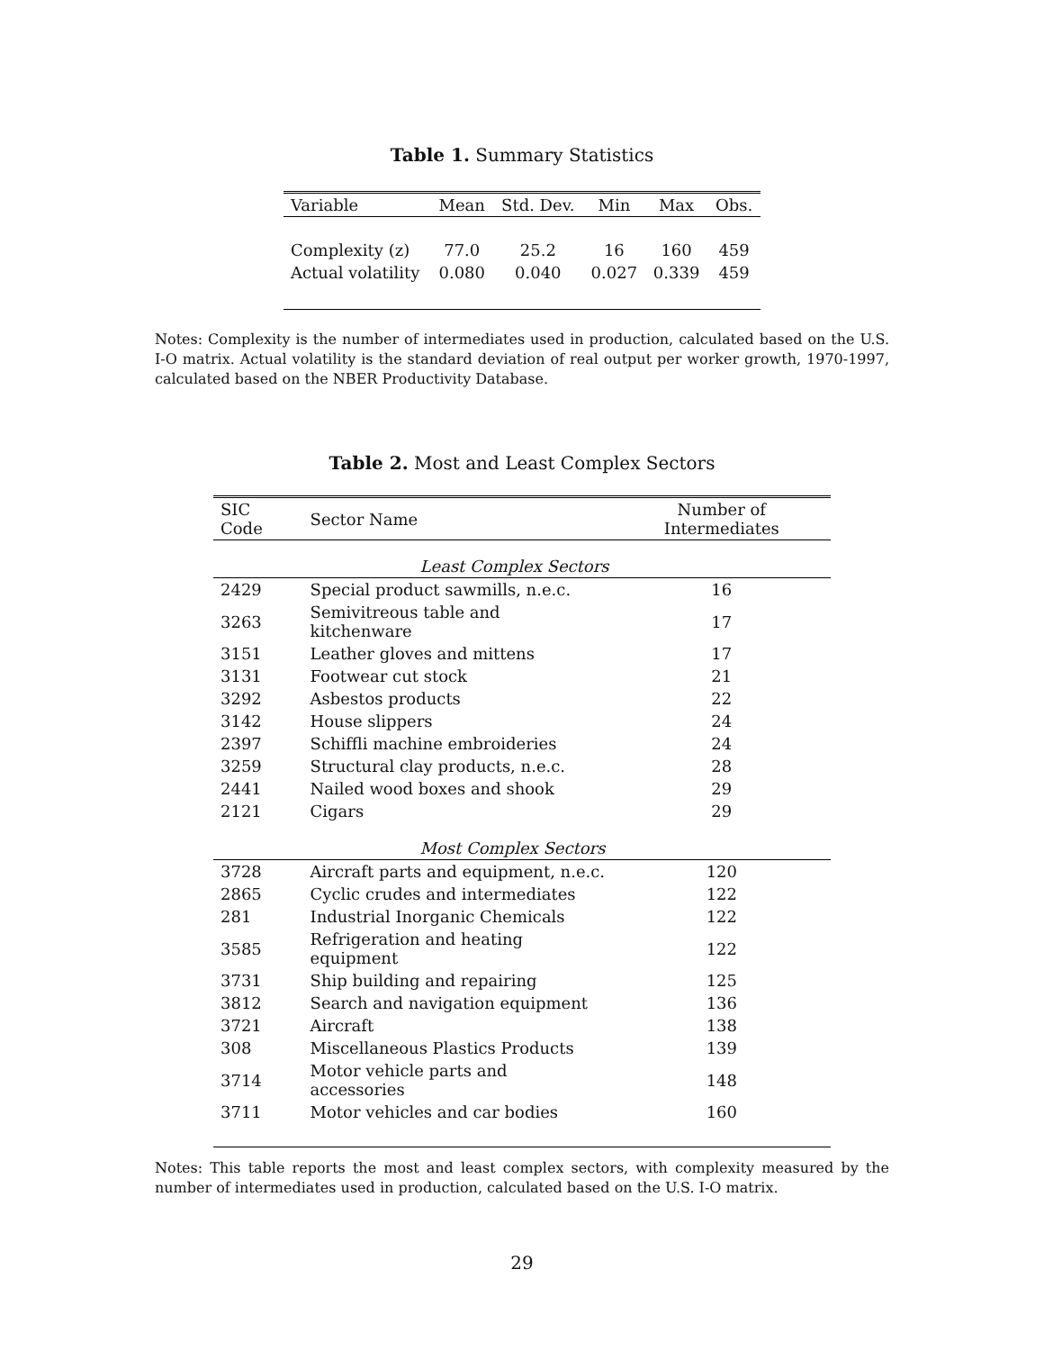Table 1. Summary Statistics
| Variable | Mean | Std. Dev. | Min | Max | Obs. |
| --- | --- | --- | --- | --- | --- |
| Complexity (z) | 77.0 | 25.2 | 16 | 160 | 459 |
| Actual volatility | 0.080 | 0.040 | 0.027 | 0.339 | 459 |
Notes: Complexity is the number of intermediates used in production, calculated based on the U.S. I-O matrix. Actual volatility is the standard deviation of real output per worker growth, 1970-1997, calculated based on the NBER Productivity Database.
Table 2. Most and Least Complex Sectors
| SIC Code | Sector Name | Number of Intermediates |
| --- | --- | --- |
| | Least Complex Sectors | |
| 2429 | Special product sawmills, n.e.c. | 16 |
| 3263 | Semivitreous table and kitchenware | 17 |
| 3151 | Leather gloves and mittens | 17 |
| 3131 | Footwear cut stock | 21 |
| 3292 | Asbestos products | 22 |
| 3142 | House slippers | 24 |
| 2397 | Schiffli machine embroideries | 24 |
| 3259 | Structural clay products, n.e.c. | 28 |
| 2441 | Nailed wood boxes and shook | 29 |
| 2121 | Cigars | 29 |
| | Most Complex Sectors | |
| 3728 | Aircraft parts and equipment, n.e.c. | 120 |
| 2865 | Cyclic crudes and intermediates | 122 |
| 281 | Industrial Inorganic Chemicals | 122 |
| 3585 | Refrigeration and heating equipment | 122 |
| 3731 | Ship building and repairing | 125 |
| 3812 | Search and navigation equipment | 136 |
| 3721 | Aircraft | 138 |
| 308 | Miscellaneous Plastics Products | 139 |
| 3714 | Motor vehicle parts and accessories | 148 |
| 3711 | Motor vehicles and car bodies | 160 |
Notes: This table reports the most and least complex sectors, with complexity measured by the number of intermediates used in production, calculated based on the U.S. I-O matrix.
29